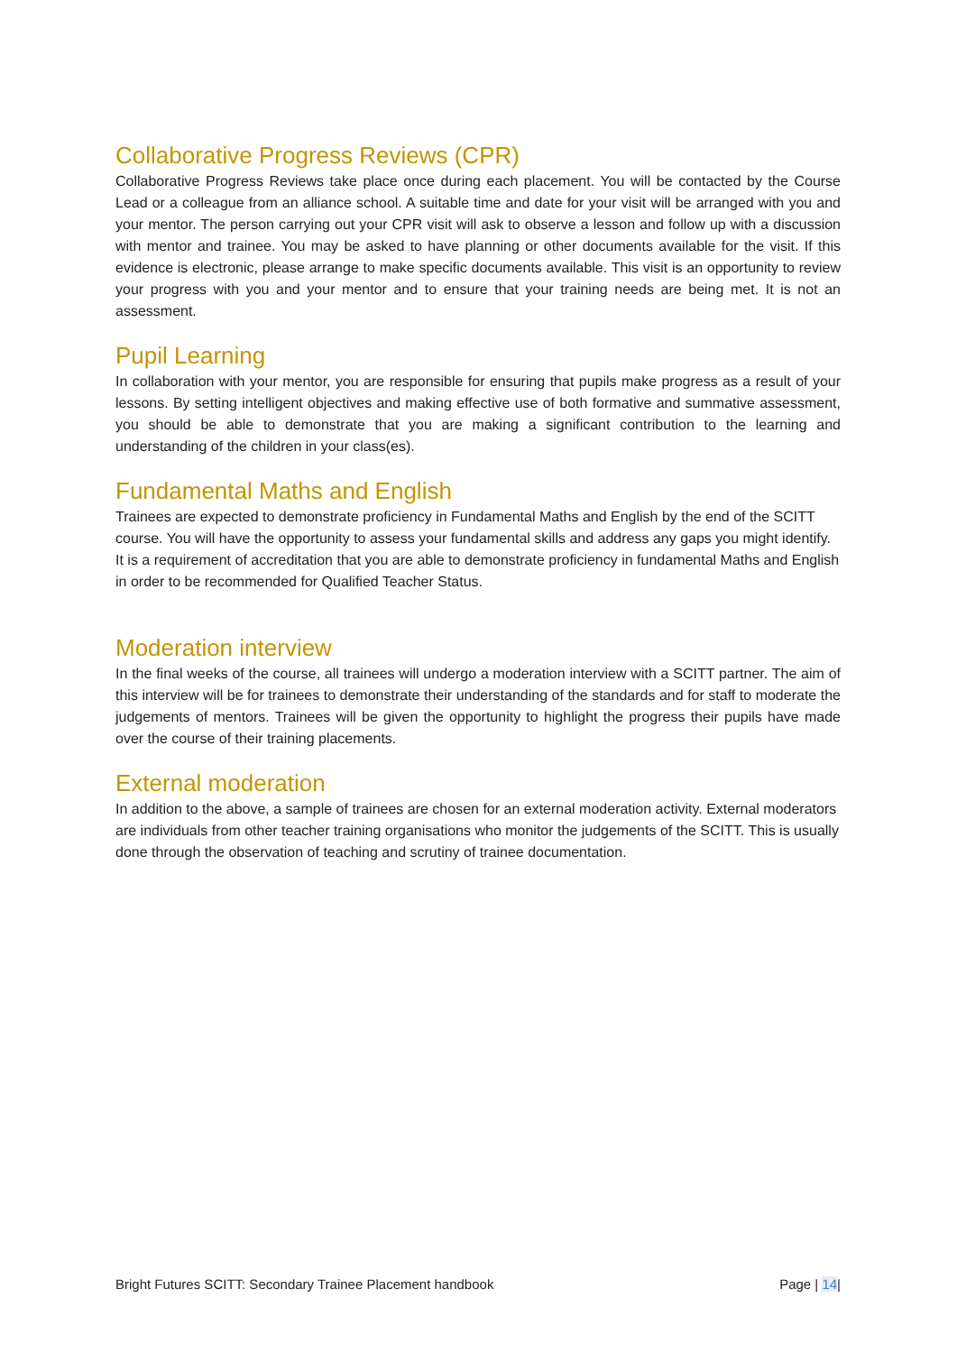Collaborative Progress Reviews (CPR)
Collaborative Progress Reviews take place once during each placement. You will be contacted by the Course Lead or a colleague from an alliance school. A suitable time and date for your visit will be arranged with you and your mentor. The person carrying out your CPR visit will ask to observe a lesson and follow up with a discussion with mentor and trainee. You may be asked to have planning or other documents available for the visit. If this evidence is electronic, please arrange to make specific documents available. This visit is an opportunity to review your progress with you and your mentor and to ensure that your training needs are being met. It is not an assessment.
Pupil Learning
In collaboration with your mentor, you are responsible for ensuring that pupils make progress as a result of your lessons. By setting intelligent objectives and making effective use of both formative and summative assessment, you should be able to demonstrate that you are making a significant contribution to the learning and understanding of the children in your class(es).
Fundamental Maths and English
Trainees are expected to demonstrate proficiency in Fundamental Maths and English by the end of the SCITT course. You will have the opportunity to assess your fundamental skills and address any gaps you might identify. It is a requirement of accreditation that you are able to demonstrate proficiency in fundamental Maths and English in order to be recommended for Qualified Teacher Status.
Moderation interview
In the final weeks of the course, all trainees will undergo a moderation interview with a SCITT partner. The aim of this interview will be for trainees to demonstrate their understanding of the standards and for staff to moderate the judgements of mentors. Trainees will be given the opportunity to highlight the progress their pupils have made over the course of their training placements.
External moderation
In addition to the above, a sample of trainees are chosen for an external moderation activity. External moderators are individuals from other teacher training organisations who monitor the judgements of the SCITT. This is usually done through the observation of teaching and scrutiny of trainee documentation.
Bright Futures SCITT: Secondary Trainee Placement handbook Page | 14|